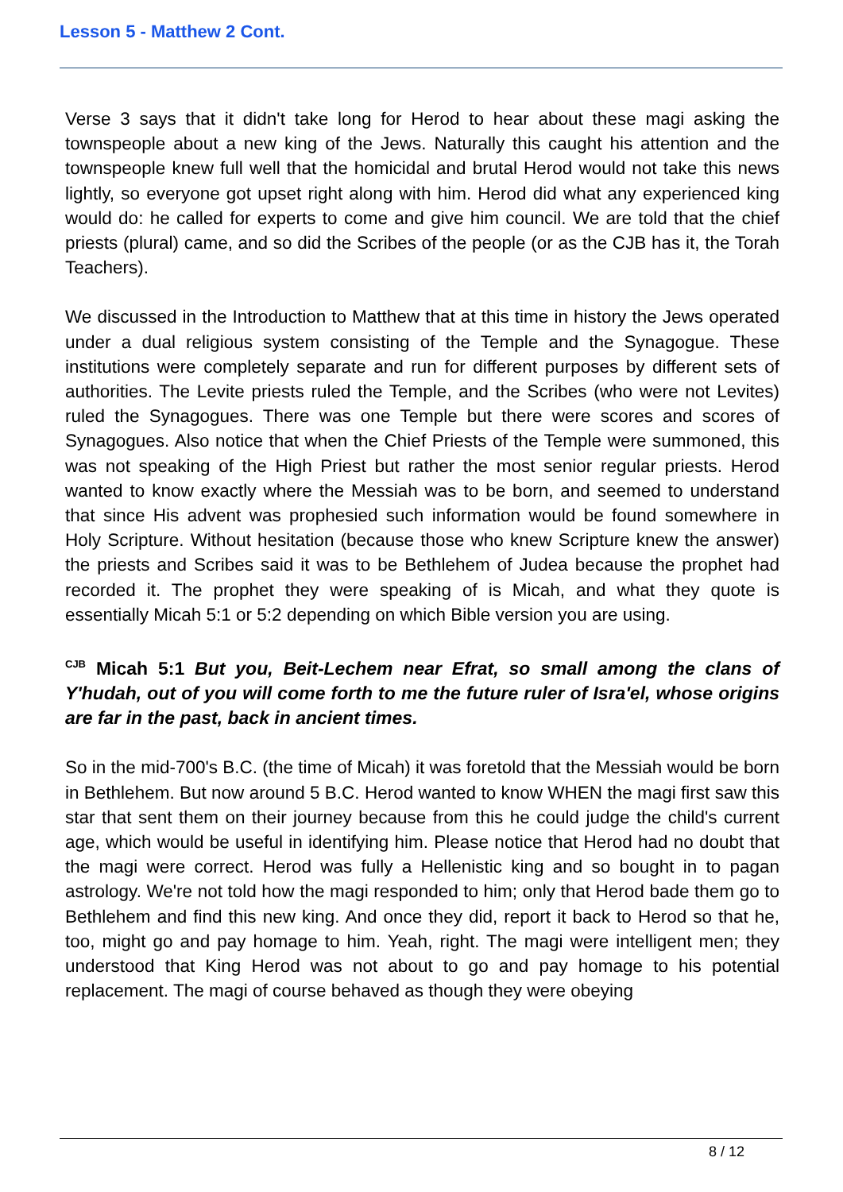Lesson 5 - Matthew 2 Cont.
Verse 3 says that it didn't take long for Herod to hear about these magi asking the townspeople about a new king of the Jews. Naturally this caught his attention and the townspeople knew full well that the homicidal and brutal Herod would not take this news lightly, so everyone got upset right along with him. Herod did what any experienced king would do: he called for experts to come and give him council. We are told that the chief priests (plural) came, and so did the Scribes of the people (or as the CJB has it, the Torah Teachers).
We discussed in the Introduction to Matthew that at this time in history the Jews operated under a dual religious system consisting of the Temple and the Synagogue. These institutions were completely separate and run for different purposes by different sets of authorities. The Levite priests ruled the Temple, and the Scribes (who were not Levites) ruled the Synagogues. There was one Temple but there were scores and scores of Synagogues. Also notice that when the Chief Priests of the Temple were summoned, this was not speaking of the High Priest but rather the most senior regular priests. Herod wanted to know exactly where the Messiah was to be born, and seemed to understand that since His advent was prophesied such information would be found somewhere in Holy Scripture. Without hesitation (because those who knew Scripture knew the answer) the priests and Scribes said it was to be Bethlehem of Judea because the prophet had recorded it. The prophet they were speaking of is Micah, and what they quote is essentially Micah 5:1 or 5:2 depending on which Bible version you are using.
<sup>CJB</sup> Micah 5:1 But you, Beit-Lechem near Efrat, so small among the clans of Y'hudah, out of you will come forth to me the future ruler of Isra'el, whose origins are far in the past, back in ancient times.
So in the mid-700's B.C. (the time of Micah) it was foretold that the Messiah would be born in Bethlehem. But now around 5 B.C. Herod wanted to know WHEN the magi first saw this star that sent them on their journey because from this he could judge the child's current age, which would be useful in identifying him. Please notice that Herod had no doubt that the magi were correct. Herod was fully a Hellenistic king and so bought in to pagan astrology. We're not told how the magi responded to him; only that Herod bade them go to Bethlehem and find this new king. And once they did, report it back to Herod so that he, too, might go and pay homage to him. Yeah, right. The magi were intelligent men; they understood that King Herod was not about to go and pay homage to his potential replacement. The magi of course behaved as though they were obeying
8 / 12